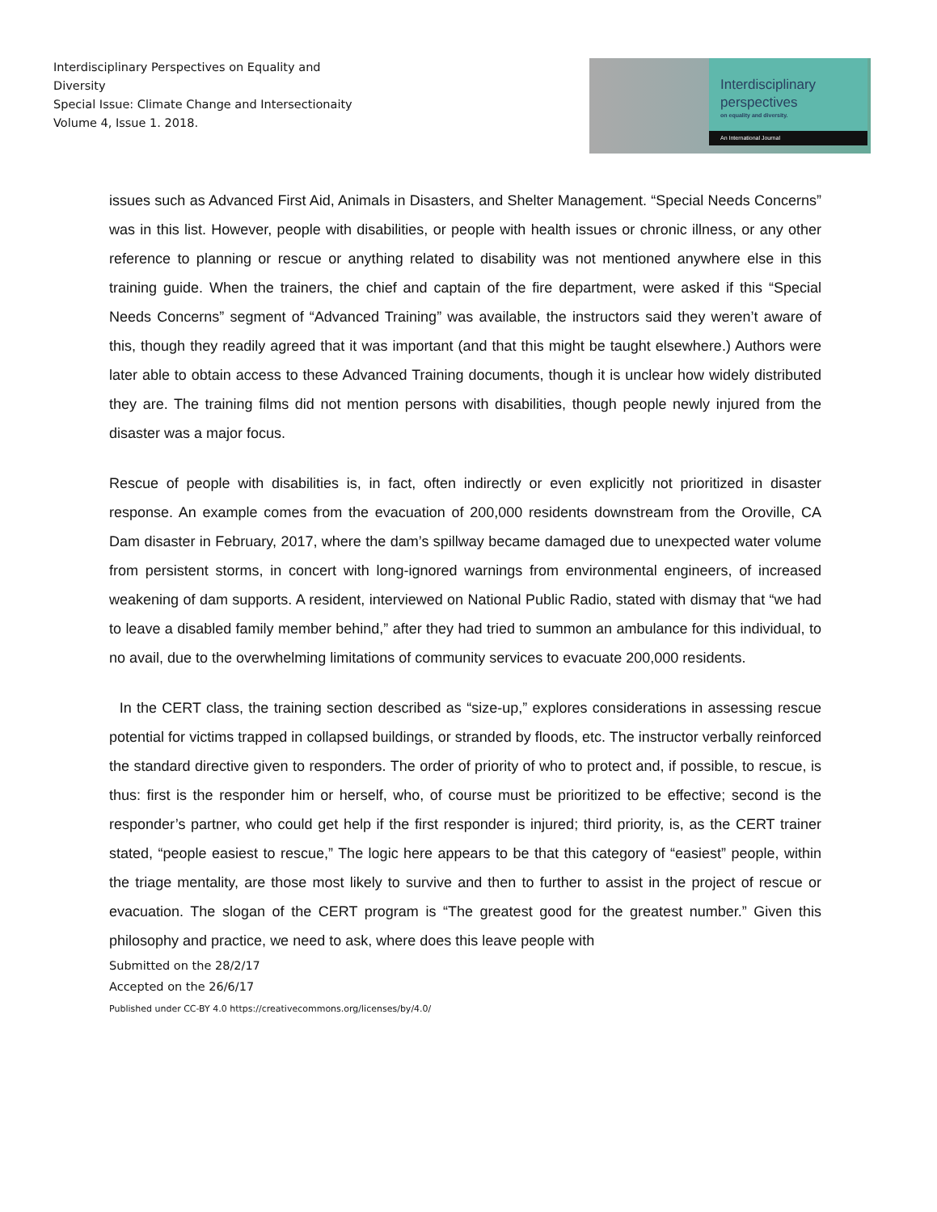Interdisciplinary Perspectives on Equality and Diversity
Special Issue: Climate Change and Intersectionaity
Volume 4, Issue 1. 2018.
Interdisciplinary
perspectives
on equality and diversity.
An International Journal
issues such as Advanced First Aid, Animals in Disasters, and Shelter Management. “Special Needs Concerns” was in this list. However, people with disabilities, or people with health issues or chronic illness, or any other reference to planning or rescue or anything related to disability was not mentioned anywhere else in this training guide. When the trainers, the chief and captain of the fire department, were asked if this “Special Needs Concerns” segment of “Advanced Training” was available, the instructors said they weren’t aware of this, though they readily agreed that it was important (and that this might be taught elsewhere.) Authors were later able to obtain access to these Advanced Training documents, though it is unclear how widely distributed they are. The training films did not mention persons with disabilities, though people newly injured from the disaster was a major focus.
Rescue of people with disabilities is, in fact, often indirectly or even explicitly not prioritized in disaster response. An example comes from the evacuation of 200,000 residents downstream from the Oroville, CA Dam disaster in February, 2017, where the dam’s spillway became damaged due to unexpected water volume from persistent storms, in concert with long-ignored warnings from environmental engineers, of increased weakening of dam supports. A resident, interviewed on National Public Radio, stated with dismay that “we had to leave a disabled family member behind,” after they had tried to summon an ambulance for this individual, to no avail, due to the overwhelming limitations of community services to evacuate 200,000 residents.
In the CERT class, the training section described as “size-up,” explores considerations in assessing rescue potential for victims trapped in collapsed buildings, or stranded by floods, etc. The instructor verbally reinforced the standard directive given to responders. The order of priority of who to protect and, if possible, to rescue, is thus: first is the responder him or herself, who, of course must be prioritized to be effective; second is the responder’s partner, who could get help if the first responder is injured; third priority, is, as the CERT trainer stated, “people easiest to rescue,” The logic here appears to be that this category of “easiest” people, within the triage mentality, are those most likely to survive and then to further to assist in the project of rescue or evacuation. The slogan of the CERT program is “The greatest good for the greatest number.” Given this philosophy and practice, we need to ask, where does this leave people with
Submitted on the 28/2/17
Accepted on the 26/6/17
Published under CC-BY 4.0 https://creativecommons.org/licenses/by/4.0/